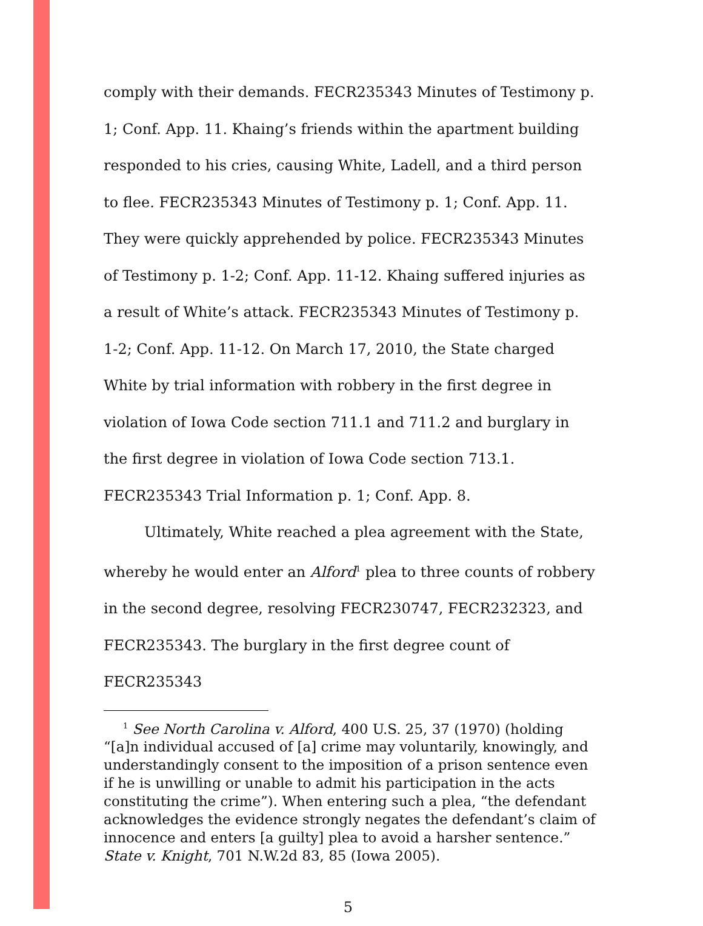comply with their demands. FECR235343 Minutes of Testimony p. 1; Conf. App. 11. Khaing’s friends within the apartment building responded to his cries, causing White, Ladell, and a third person to flee. FECR235343 Minutes of Testimony p. 1; Conf. App. 11. They were quickly apprehended by police. FECR235343 Minutes of Testimony p. 1-2; Conf. App. 11-12. Khaing suffered injuries as a result of White’s attack. FECR235343 Minutes of Testimony p. 1-2; Conf. App. 11-12. On March 17, 2010, the State charged White by trial information with robbery in the first degree in violation of Iowa Code section 711.1 and 711.2 and burglary in the first degree in violation of Iowa Code section 713.1. FECR235343 Trial Information p. 1; Conf. App. 8.
Ultimately, White reached a plea agreement with the State, whereby he would enter an Alford<sup>1</sup> plea to three counts of robbery in the second degree, resolving FECR230747, FECR232323, and FECR235343. The burglary in the first degree count of FECR235343
<sup>1</sup> See North Carolina v. Alford, 400 U.S. 25, 37 (1970) (holding “[a]n individual accused of [a] crime may voluntarily, knowingly, and understandingly consent to the imposition of a prison sentence even if he is unwilling or unable to admit his participation in the acts constituting the crime”). When entering such a plea, “the defendant acknowledges the evidence strongly negates the defendant’s claim of innocence and enters [a guilty] plea to avoid a harsher sentence.” State v. Knight, 701 N.W.2d 83, 85 (Iowa 2005).
5